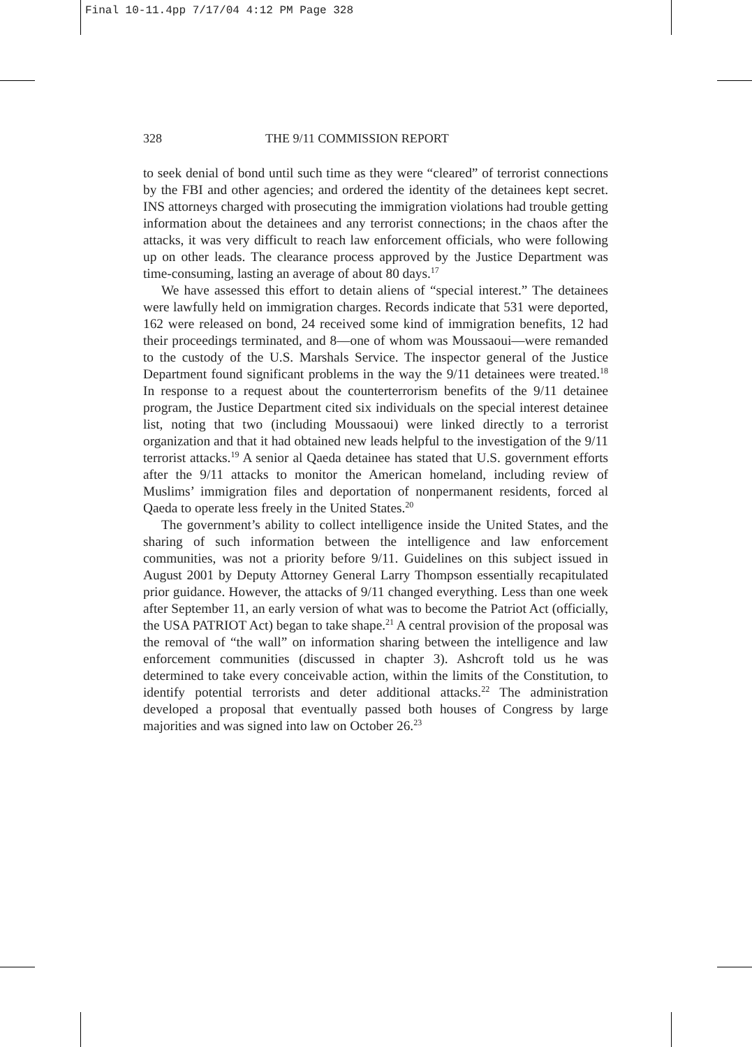Final 10-11.4pp 7/17/04 4:12 PM Page 328
328 THE 9/11 COMMISSION REPORT
to seek denial of bond until such time as they were “cleared” of terrorist connections by the FBI and other agencies; and ordered the identity of the detainees kept secret. INS attorneys charged with prosecuting the immigration violations had trouble getting information about the detainees and any terrorist connections; in the chaos after the attacks, it was very difficult to reach law enforcement officials, who were following up on other leads. The clearance process approved by the Justice Department was time-consuming, lasting an average of about 80 days.<sup>17</sup>
We have assessed this effort to detain aliens of “special interest.” The detainees were lawfully held on immigration charges. Records indicate that 531 were deported, 162 were released on bond, 24 received some kind of immigration benefits, 12 had their proceedings terminated, and 8—one of whom was Moussaoui—were remanded to the custody of the U.S. Marshals Service. The inspector general of the Justice Department found significant problems in the way the 9/11 detainees were treated.<sup>18</sup> In response to a request about the counterterrorism benefits of the 9/11 detainee program, the Justice Department cited six individuals on the special interest detainee list, noting that two (including Moussaoui) were linked directly to a terrorist organization and that it had obtained new leads helpful to the investigation of the 9/11 terrorist attacks.<sup>19</sup> A senior al Qaeda detainee has stated that U.S. government efforts after the 9/11 attacks to monitor the American homeland, including review of Muslims’ immigration files and deportation of nonpermanent residents, forced al Qaeda to operate less freely in the United States.<sup>20</sup>
The government’s ability to collect intelligence inside the United States, and the sharing of such information between the intelligence and law enforcement communities, was not a priority before 9/11. Guidelines on this subject issued in August 2001 by Deputy Attorney General Larry Thompson essentially recapitulated prior guidance. However, the attacks of 9/11 changed everything. Less than one week after September 11, an early version of what was to become the Patriot Act (officially, the USA PATRIOT Act) began to take shape.<sup>21</sup> A central provision of the proposal was the removal of “the wall” on information sharing between the intelligence and law enforcement communities (discussed in chapter 3). Ashcroft told us he was determined to take every conceivable action, within the limits of the Constitution, to identify potential terrorists and deter additional attacks.<sup>22</sup> The administration developed a proposal that eventually passed both houses of Congress by large majorities and was signed into law on October 26.<sup>23</sup>